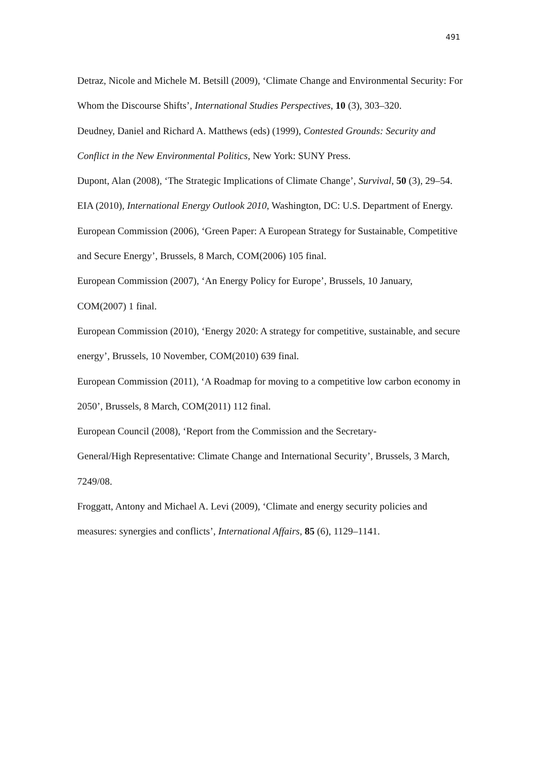491
Detraz, Nicole and Michele M. Betsill (2009), ‘Climate Change and Environmental Security: For Whom the Discourse Shifts’, International Studies Perspectives, 10 (3), 303–320.
Deudney, Daniel and Richard A. Matthews (eds) (1999), Contested Grounds: Security and Conflict in the New Environmental Politics, New York: SUNY Press.
Dupont, Alan (2008), ‘The Strategic Implications of Climate Change’, Survival, 50 (3), 29–54.
EIA (2010), International Energy Outlook 2010, Washington, DC: U.S. Department of Energy.
European Commission (2006), ‘Green Paper: A European Strategy for Sustainable, Competitive and Secure Energy’, Brussels, 8 March, COM(2006) 105 final.
European Commission (2007), ‘An Energy Policy for Europe’, Brussels, 10 January, COM(2007) 1 final.
European Commission (2010), ‘Energy 2020: A strategy for competitive, sustainable, and secure energy’, Brussels, 10 November, COM(2010) 639 final.
European Commission (2011), ‘A Roadmap for moving to a competitive low carbon economy in 2050’, Brussels, 8 March, COM(2011) 112 final.
European Council (2008), ‘Report from the Commission and the Secretary-
General/High Representative: Climate Change and International Security’, Brussels, 3 March, 7249/08.
Froggatt, Antony and Michael A. Levi (2009), ‘Climate and energy security policies and measures: synergies and conflicts’, International Affairs, 85 (6), 1129–1141.